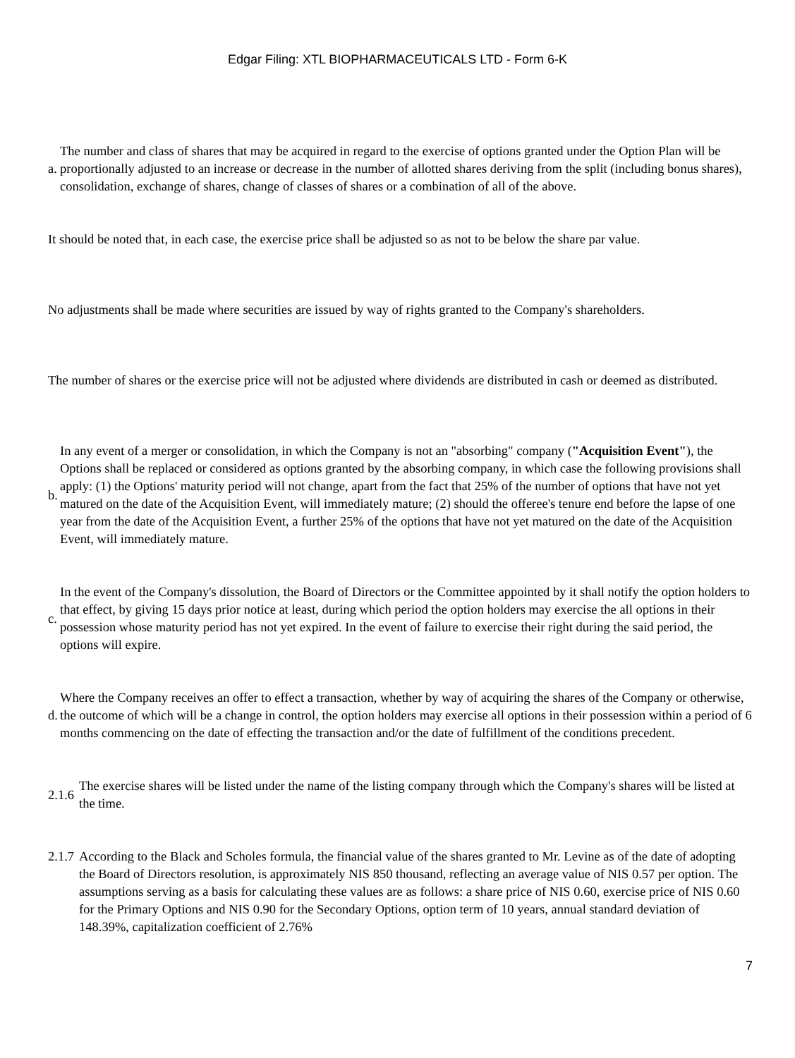Edgar Filing: XTL BIOPHARMACEUTICALS LTD - Form 6-K
a.
The number and class of shares that may be acquired in regard to the exercise of options granted under the Option Plan will be proportionally adjusted to an increase or decrease in the number of allotted shares deriving from the split (including bonus shares), consolidation, exchange of shares, change of classes of shares or a combination of all of the above.
It should be noted that, in each case, the exercise price shall be adjusted so as not to be below the share par value.
No adjustments shall be made where securities are issued by way of rights granted to the Company's shareholders.
The number of shares or the exercise price will not be adjusted where dividends are distributed in cash or deemed as distributed.
b.
In any event of a merger or consolidation, in which the Company is not an "absorbing" company ("Acquisition Event"), the Options shall be replaced or considered as options granted by the absorbing company, in which case the following provisions shall apply: (1) the Options' maturity period will not change, apart from the fact that 25% of the number of options that have not yet matured on the date of the Acquisition Event, will immediately mature; (2) should the offeree's tenure end before the lapse of one year from the date of the Acquisition Event, a further 25% of the options that have not yet matured on the date of the Acquisition Event, will immediately mature.
c.
In the event of the Company's dissolution, the Board of Directors or the Committee appointed by it shall notify the option holders to that effect, by giving 15 days prior notice at least, during which period the option holders may exercise the all options in their possession whose maturity period has not yet expired. In the event of failure to exercise their right during the said period, the options will expire.
d.
Where the Company receives an offer to effect a transaction, whether by way of acquiring the shares of the Company or otherwise, the outcome of which will be a change in control, the option holders may exercise all options in their possession within a period of 6 months commencing on the date of effecting the transaction and/or the date of fulfillment of the conditions precedent.
2.1.6
The exercise shares will be listed under the name of the listing company through which the Company's shares will be listed at the time.
2.1.7
According to the Black and Scholes formula, the financial value of the shares granted to Mr. Levine as of the date of adopting the Board of Directors resolution, is approximately NIS 850 thousand, reflecting an average value of NIS 0.57 per option. The assumptions serving as a basis for calculating these values are as follows: a share price of NIS 0.60, exercise price of NIS 0.60 for the Primary Options and NIS 0.90 for the Secondary Options, option term of 10 years, annual standard deviation of 148.39%, capitalization coefficient of 2.76%
7